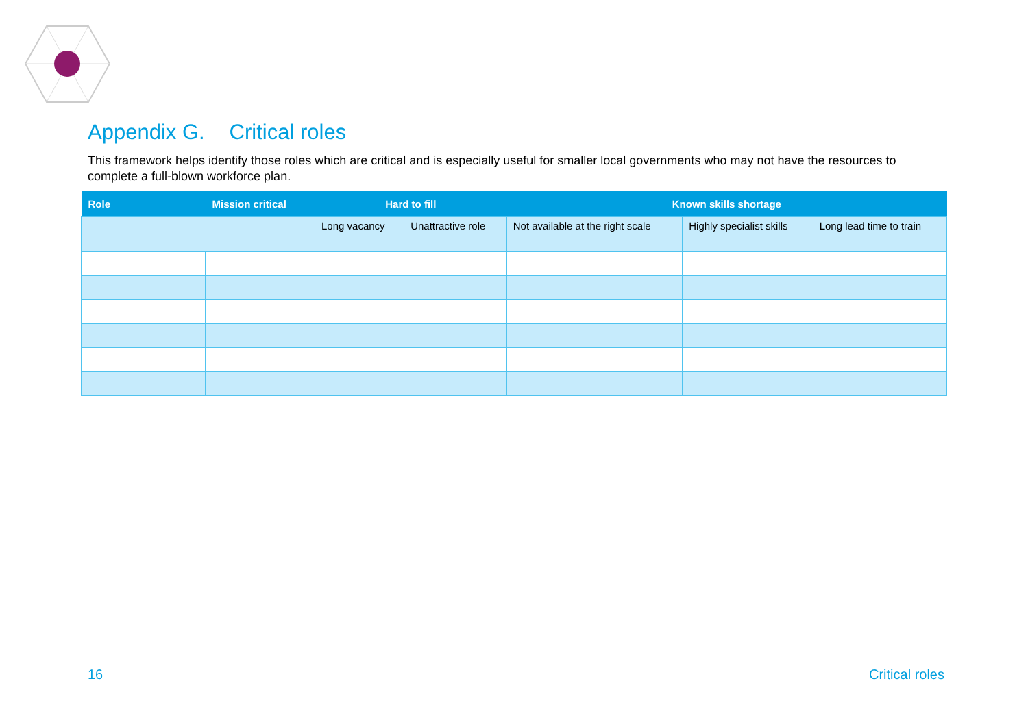Appendix G. Critical roles
This framework helps identify those roles which are critical and is especially useful for smaller local governments who may not have the resources to complete a full-blown workforce plan.
| Role | Mission critical | Hard to fill | | Known skills shortage | | |
| --- | --- | --- | --- | --- | --- | --- |
| | | Long vacancy | Unattractive role | Not available at the right scale | Highly specialist skills | Long lead time to train |
16 Critical roles